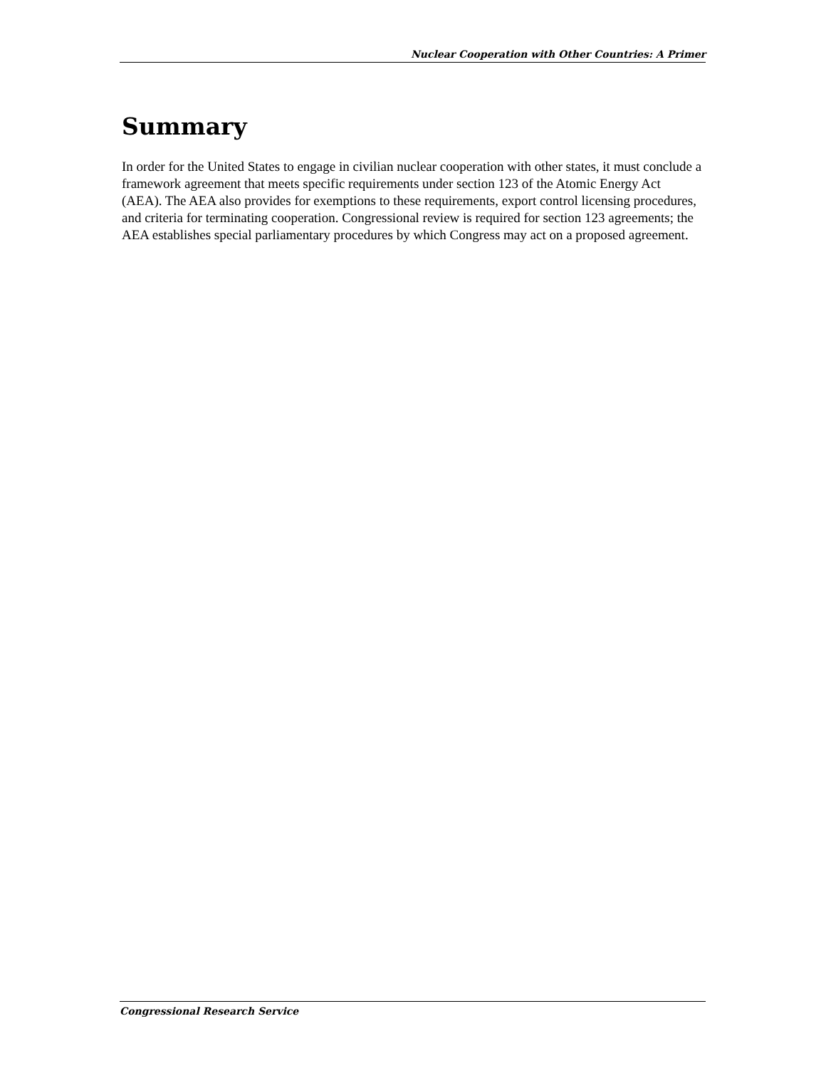Nuclear Cooperation with Other Countries: A Primer
Summary
In order for the United States to engage in civilian nuclear cooperation with other states, it must conclude a framework agreement that meets specific requirements under section 123 of the Atomic Energy Act (AEA). The AEA also provides for exemptions to these requirements, export control licensing procedures, and criteria for terminating cooperation. Congressional review is required for section 123 agreements; the AEA establishes special parliamentary procedures by which Congress may act on a proposed agreement.
Congressional Research Service